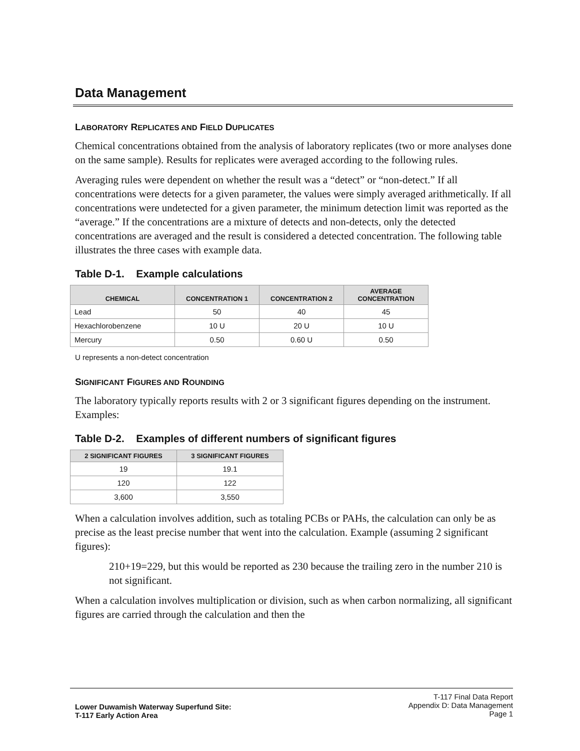Data Management
LABORATORY REPLICATES AND FIELD DUPLICATES
Chemical concentrations obtained from the analysis of laboratory replicates (two or more analyses done on the same sample). Results for replicates were averaged according to the following rules.
Averaging rules were dependent on whether the result was a “detect” or “non-detect.” If all concentrations were detects for a given parameter, the values were simply averaged arithmetically. If all concentrations were undetected for a given parameter, the minimum detection limit was reported as the “average.” If the concentrations are a mixture of detects and non-detects, only the detected concentrations are averaged and the result is considered a detected concentration. The following table illustrates the three cases with example data.
Table D-1. Example calculations
| CHEMICAL | CONCENTRATION 1 | CONCENTRATION 2 | AVERAGE CONCENTRATION |
| --- | --- | --- | --- |
| Lead | 50 | 40 | 45 |
| Hexachlorobenzene | 10 U | 20 U | 10 U |
| Mercury | 0.50 | 0.60 U | 0.50 |
U represents a non-detect concentration
SIGNIFICANT FIGURES AND ROUNDING
The laboratory typically reports results with 2 or 3 significant figures depending on the instrument. Examples:
Table D-2. Examples of different numbers of significant figures
| 2 SIGNIFICANT FIGURES | 3 SIGNIFICANT FIGURES |
| --- | --- |
| 19 | 19.1 |
| 120 | 122 |
| 3,600 | 3,550 |
When a calculation involves addition, such as totaling PCBs or PAHs, the calculation can only be as precise as the least precise number that went into the calculation. Example (assuming 2 significant figures):
210+19=229, but this would be reported as 230 because the trailing zero in the number 210 is not significant.
When a calculation involves multiplication or division, such as when carbon normalizing, all significant figures are carried through the calculation and then the
Lower Duwamish Waterway Superfund Site:
T-117 Early Action Area
T-117 Final Data Report
Appendix D: Data Management
Page 1